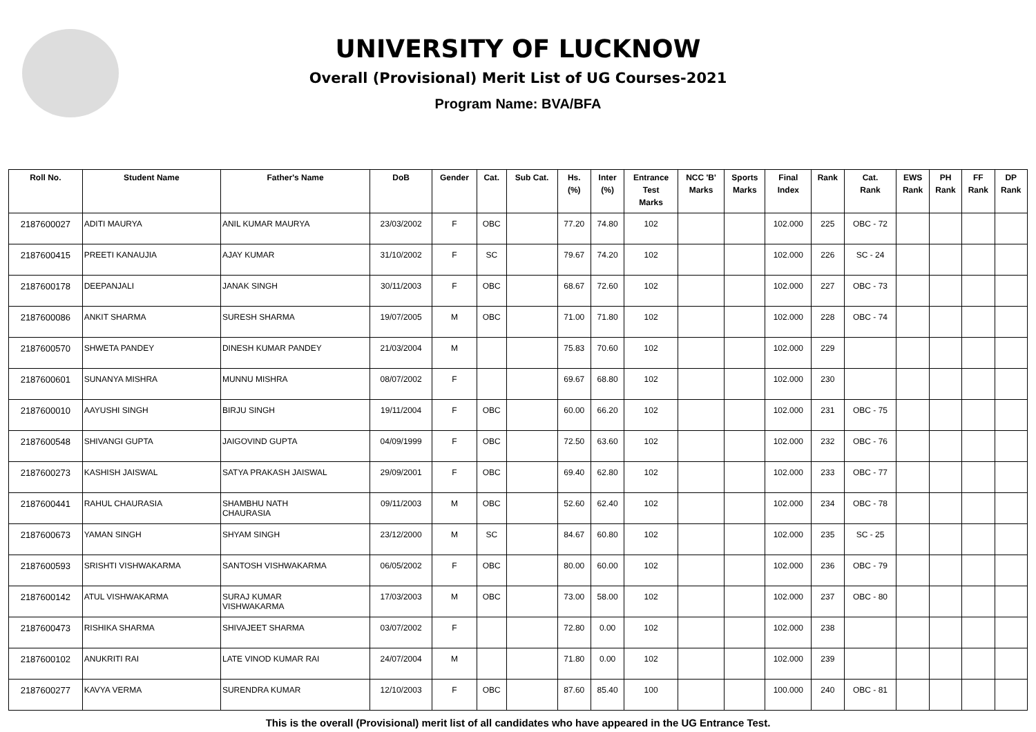UNIVERSITY OF LUCKNOW
Overall (Provisional) Merit List of UG Courses-2021
Program Name: BVA/BFA
| Roll No. | Student Name | Father's Name | DoB | Gender | Cat. | Sub Cat. | Hs. (%) | Inter (%) | Entrance Test Marks | NCC 'B' Marks | Sports Marks | Final Index | Rank | Cat. Rank | EWS Rank | PH Rank | FF Rank | DP Rank |
| --- | --- | --- | --- | --- | --- | --- | --- | --- | --- | --- | --- | --- | --- | --- | --- | --- | --- | --- |
| 2187600027 | ADITI MAURYA | ANIL KUMAR MAURYA | 23/03/2002 | F | OBC | | 77.20 | 74.80 | 102 | | | 102.000 | 225 | OBC - 72 | | | | |
| 2187600415 | PREETI KANAUJIA | AJAY KUMAR | 31/10/2002 | F | SC | | 79.67 | 74.20 | 102 | | | 102.000 | 226 | SC - 24 | | | | |
| 2187600178 | DEEPANJALI | JANAK SINGH | 30/11/2003 | F | OBC | | 68.67 | 72.60 | 102 | | | 102.000 | 227 | OBC - 73 | | | | |
| 2187600086 | ANKIT SHARMA | SURESH SHARMA | 19/07/2005 | M | OBC | | 71.00 | 71.80 | 102 | | | 102.000 | 228 | OBC - 74 | | | | |
| 2187600570 | SHWETA PANDEY | DINESH KUMAR PANDEY | 21/03/2004 | M | | | 75.83 | 70.60 | 102 | | | 102.000 | 229 | | | | | |
| 2187600601 | SUNANYA MISHRA | MUNNU MISHRA | 08/07/2002 | F | | | 69.67 | 68.80 | 102 | | | 102.000 | 230 | | | | | |
| 2187600010 | AAYUSHI SINGH | BIRJU SINGH | 19/11/2004 | F | OBC | | 60.00 | 66.20 | 102 | | | 102.000 | 231 | OBC - 75 | | | | |
| 2187600548 | SHIVANGI GUPTA | JAIGOVIND GUPTA | 04/09/1999 | F | OBC | | 72.50 | 63.60 | 102 | | | 102.000 | 232 | OBC - 76 | | | | |
| 2187600273 | KASHISH JAISWAL | SATYA PRAKASH JAISWAL | 29/09/2001 | F | OBC | | 69.40 | 62.80 | 102 | | | 102.000 | 233 | OBC - 77 | | | | |
| 2187600441 | RAHUL CHAURASIA | SHAMBHU NATH CHAURASIA | 09/11/2003 | M | OBC | | 52.60 | 62.40 | 102 | | | 102.000 | 234 | OBC - 78 | | | | |
| 2187600673 | YAMAN SINGH | SHYAM SINGH | 23/12/2000 | M | SC | | 84.67 | 60.80 | 102 | | | 102.000 | 235 | SC - 25 | | | | |
| 2187600593 | SRISHTI VISHWAKARMA | SANTOSH VISHWAKARMA | 06/05/2002 | F | OBC | | 80.00 | 60.00 | 102 | | | 102.000 | 236 | OBC - 79 | | | | |
| 2187600142 | ATUL VISHWAKARMA | SURAJ KUMAR VISHWAKARMA | 17/03/2003 | M | OBC | | 73.00 | 58.00 | 102 | | | 102.000 | 237 | OBC - 80 | | | | |
| 2187600473 | RISHIKA SHARMA | SHIVAJEET SHARMA | 03/07/2002 | F | | | 72.80 | 0.00 | 102 | | | 102.000 | 238 | | | | | |
| 2187600102 | ANUKRITI RAI | LATE VINOD KUMAR RAI | 24/07/2004 | M | | | 71.80 | 0.00 | 102 | | | 102.000 | 239 | | | | | |
| 2187600277 | KAVYA VERMA | SURENDRA KUMAR | 12/10/2003 | F | OBC | | 87.60 | 85.40 | 100 | | | 100.000 | 240 | OBC - 81 | | | | |
This is the overall (Provisional) merit list of all candidates who have appeared in the UG Entrance Test.